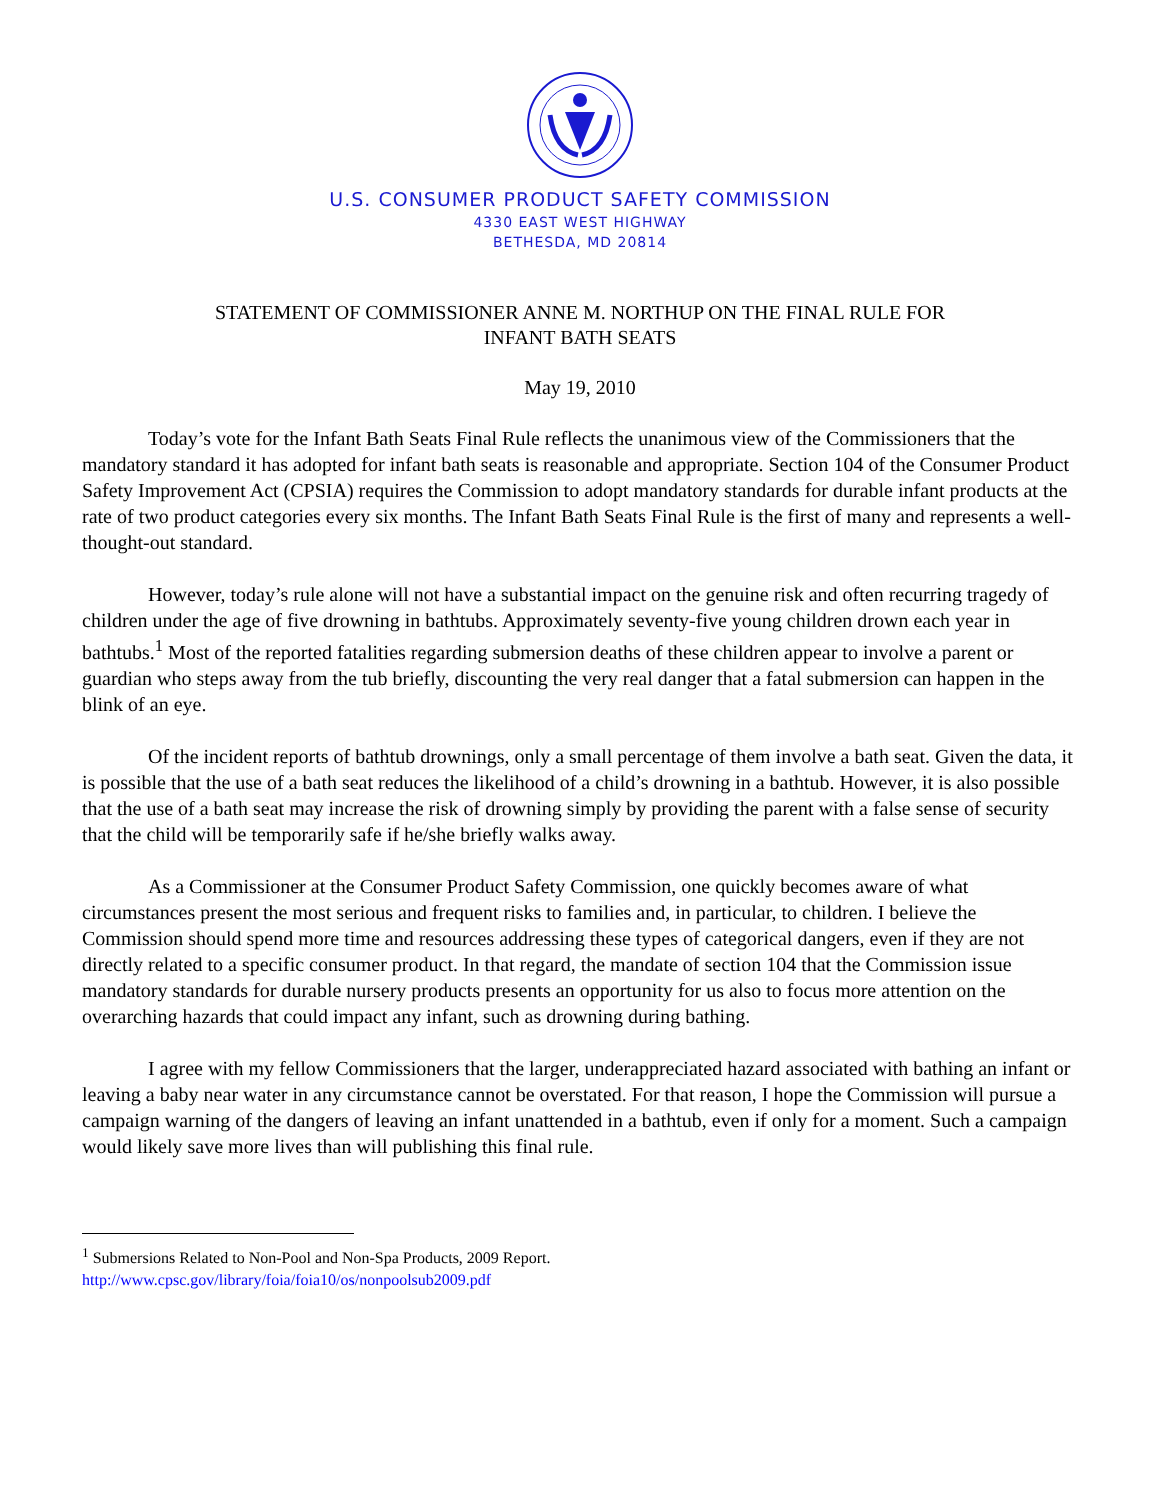U.S. CONSUMER PRODUCT SAFETY COMMISSION
4330 EAST WEST HIGHWAY
BETHESDA, MD 20814
STATEMENT OF COMMISSIONER ANNE M. NORTHUP ON THE FINAL RULE FOR
INFANT BATH SEATS
May 19, 2010
Today’s vote for the Infant Bath Seats Final Rule reflects the unanimous view of the Commissioners that the mandatory standard it has adopted for infant bath seats is reasonable and appropriate. Section 104 of the Consumer Product Safety Improvement Act (CPSIA) requires the Commission to adopt mandatory standards for durable infant products at the rate of two product categories every six months. The Infant Bath Seats Final Rule is the first of many and represents a well-thought-out standard.
However, today’s rule alone will not have a substantial impact on the genuine risk and often recurring tragedy of children under the age of five drowning in bathtubs. Approximately seventy-five young children drown each year in bathtubs.<sup>1</sup> Most of the reported fatalities regarding submersion deaths of these children appear to involve a parent or guardian who steps away from the tub briefly, discounting the very real danger that a fatal submersion can happen in the blink of an eye.
Of the incident reports of bathtub drownings, only a small percentage of them involve a bath seat. Given the data, it is possible that the use of a bath seat reduces the likelihood of a child’s drowning in a bathtub. However, it is also possible that the use of a bath seat may increase the risk of drowning simply by providing the parent with a false sense of security that the child will be temporarily safe if he/she briefly walks away.
As a Commissioner at the Consumer Product Safety Commission, one quickly becomes aware of what circumstances present the most serious and frequent risks to families and, in particular, to children. I believe the Commission should spend more time and resources addressing these types of categorical dangers, even if they are not directly related to a specific consumer product. In that regard, the mandate of section 104 that the Commission issue mandatory standards for durable nursery products presents an opportunity for us also to focus more attention on the overarching hazards that could impact any infant, such as drowning during bathing.
I agree with my fellow Commissioners that the larger, underappreciated hazard associated with bathing an infant or leaving a baby near water in any circumstance cannot be overstated. For that reason, I hope the Commission will pursue a campaign warning of the dangers of leaving an infant unattended in a bathtub, even if only for a moment. Such a campaign would likely save more lives than will publishing this final rule.
<sup>1</sup> Submersions Related to Non-Pool and Non-Spa Products, 2009 Report.
http://www.cpsc.gov/library/foia/foia10/os/nonpoolsub2009.pdf